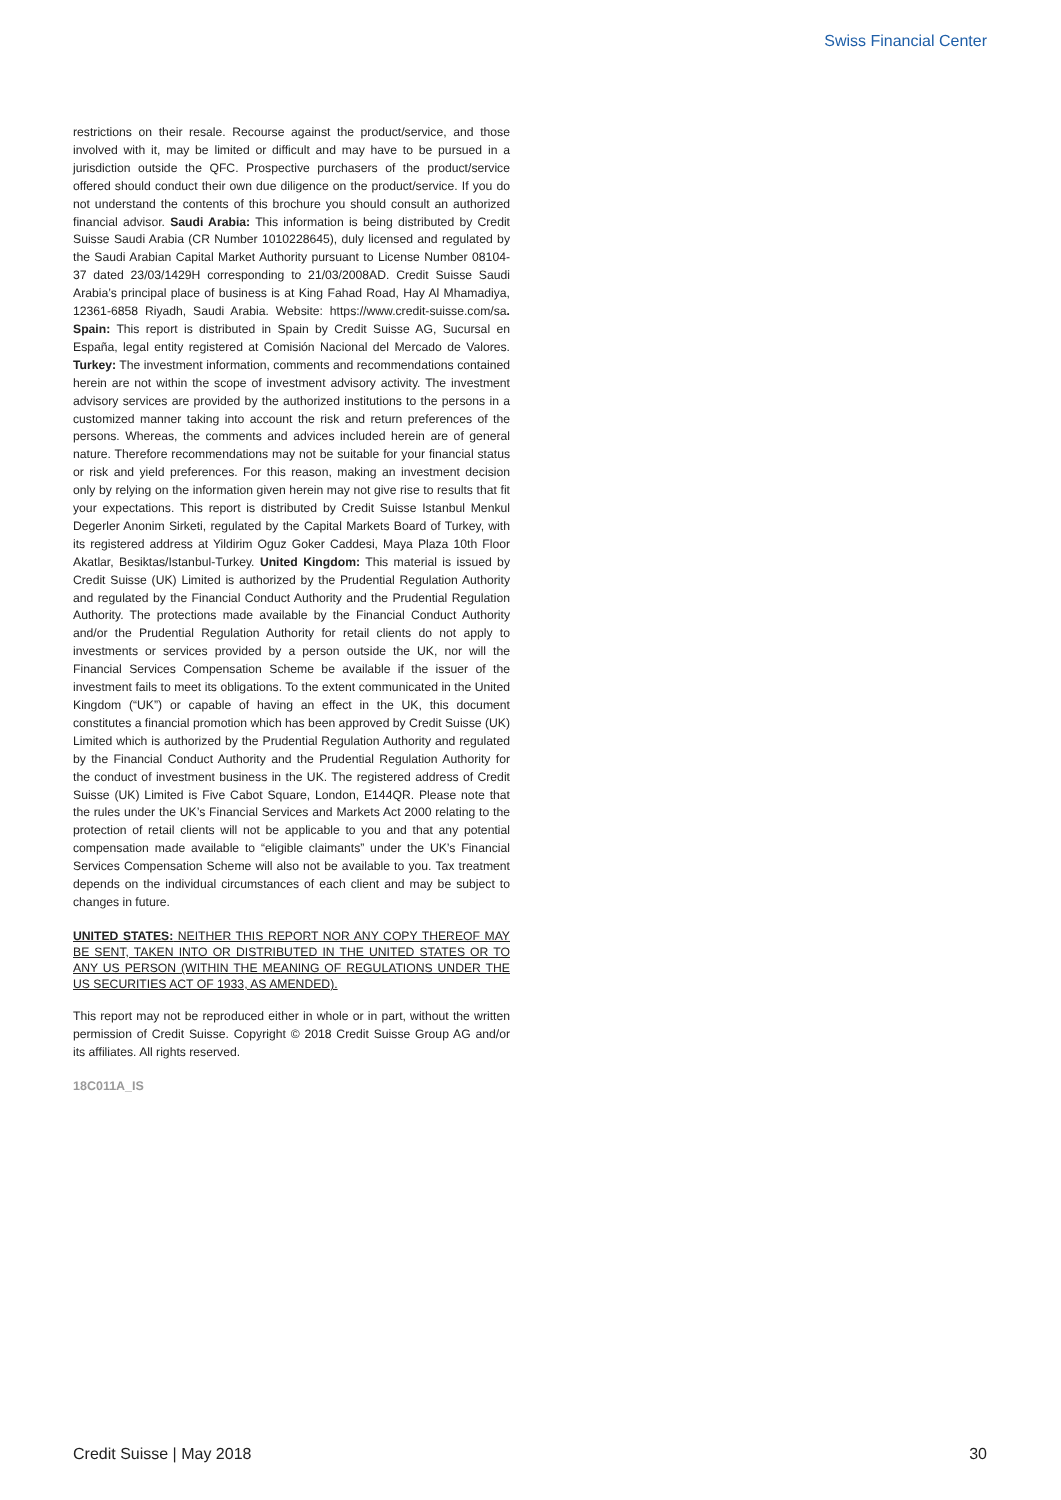Swiss Financial Center
restrictions on their resale. Recourse against the product/service, and those involved with it, may be limited or difficult and may have to be pursued in a jurisdiction outside the QFC. Prospective purchasers of the product/service offered should conduct their own due diligence on the product/service. If you do not understand the contents of this brochure you should consult an authorized financial advisor. Saudi Arabia: This information is being distributed by Credit Suisse Saudi Arabia (CR Number 1010228645), duly licensed and regulated by the Saudi Arabian Capital Market Authority pursuant to License Number 08104-37 dated 23/03/1429H corresponding to 21/03/2008AD. Credit Suisse Saudi Arabia’s principal place of business is at King Fahad Road, Hay Al Mhamadiya, 12361-6858 Riyadh, Saudi Arabia. Website: https://www.credit-suisse.com/sa. Spain: This report is distributed in Spain by Credit Suisse AG, Sucursal en España, legal entity registered at Comisión Nacional del Mercado de Valores. Turkey: The investment information, comments and recommendations contained herein are not within the scope of investment advisory activity. The investment advisory services are provided by the authorized institutions to the persons in a customized manner taking into account the risk and return preferences of the persons. Whereas, the comments and advices included herein are of general nature. Therefore recommendations may not be suitable for your financial status or risk and yield preferences. For this reason, making an investment decision only by relying on the information given herein may not give rise to results that fit your expectations. This report is distributed by Credit Suisse Istanbul Menkul Degerler Anonim Sirketi, regulated by the Capital Markets Board of Turkey, with its registered address at Yildirim Oguz Goker Caddesi, Maya Plaza 10th Floor Akatlar, Besiktas/Istanbul-Turkey. United Kingdom: This material is issued by Credit Suisse (UK) Limited is authorized by the Prudential Regulation Authority and regulated by the Financial Conduct Authority and the Prudential Regulation Authority. The protections made available by the Financial Conduct Authority and/or the Prudential Regulation Authority for retail clients do not apply to investments or services provided by a person outside the UK, nor will the Financial Services Compensation Scheme be available if the issuer of the investment fails to meet its obligations. To the extent communicated in the United Kingdom (“UK”) or capable of having an effect in the UK, this document constitutes a financial promotion which has been approved by Credit Suisse (UK) Limited which is authorized by the Prudential Regulation Authority and regulated by the Financial Conduct Authority and the Prudential Regulation Authority for the conduct of investment business in the UK. The registered address of Credit Suisse (UK) Limited is Five Cabot Square, London, E144QR. Please note that the rules under the UK’s Financial Services and Markets Act 2000 relating to the protection of retail clients will not be applicable to you and that any potential compensation made available to “eligible claimants” under the UK’s Financial Services Compensation Scheme will also not be available to you. Tax treatment depends on the individual circumstances of each client and may be subject to changes in future.
UNITED STATES: NEITHER THIS REPORT NOR ANY COPY THEREOF MAY BE SENT, TAKEN INTO OR DISTRIBUTED IN THE UNITED STATES OR TO ANY US PERSON (WITHIN THE MEANING OF REGULATIONS UNDER THE US SECURITIES ACT OF 1933, AS AMENDED).
This report may not be reproduced either in whole or in part, without the written permission of Credit Suisse. Copyright © 2018 Credit Suisse Group AG and/or its affiliates. All rights reserved.
18C011A_IS
Credit Suisse | May 2018 30